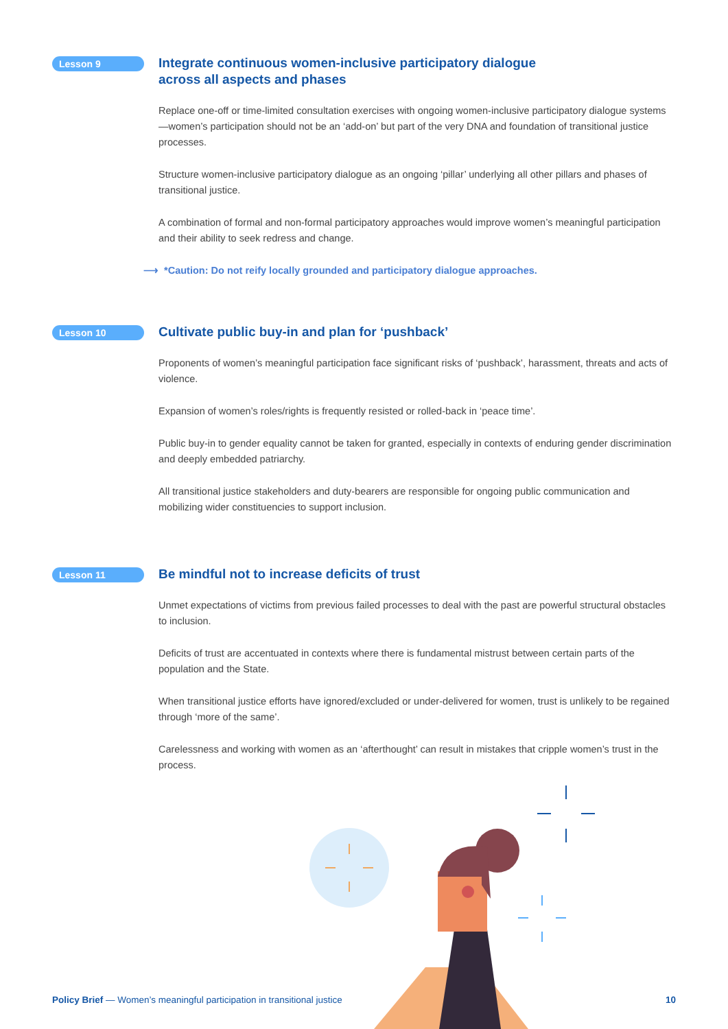Lesson 9
Integrate continuous women-inclusive participatory dialogue
across all aspects and phases
Replace one-off or time-limited consultation exercises with ongoing women-inclusive participatory dialogue systems—women’s participation should not be an ‘add-on’ but part of the very DNA and foundation of transitional justice processes.
Structure women-inclusive participatory dialogue as an ongoing ‘pillar’ underlying all other pillars and phases of transitional justice.
A combination of formal and non-formal participatory approaches would improve women’s meaningful participation and their ability to seek redress and change.
⟶ *Caution: Do not reify locally grounded and participatory dialogue approaches.
Lesson 10
Cultivate public buy-in and plan for ‘pushback’
Proponents of women’s meaningful participation face significant risks of ‘pushback’, harassment, threats and acts of violence.
Expansion of women’s roles/rights is frequently resisted or rolled-back in ‘peace time’.
Public buy-in to gender equality cannot be taken for granted, especially in contexts of enduring gender discrimination and deeply embedded patriarchy.
All transitional justice stakeholders and duty-bearers are responsible for ongoing public communication and mobilizing wider constituencies to support inclusion.
Lesson 11
Be mindful not to increase deficits of trust
Unmet expectations of victims from previous failed processes to deal with the past are powerful structural obstacles to inclusion.
Deficits of trust are accentuated in contexts where there is fundamental mistrust between certain parts of the population and the State.
When transitional justice efforts have ignored/excluded or under-delivered for women, trust is unlikely to be regained through ‘more of the same’.
Carelessness and working with women as an ‘afterthought’ can result in mistakes that cripple women’s trust in the process.
Policy Brief — Women’s meaningful participation in transitional justice
10